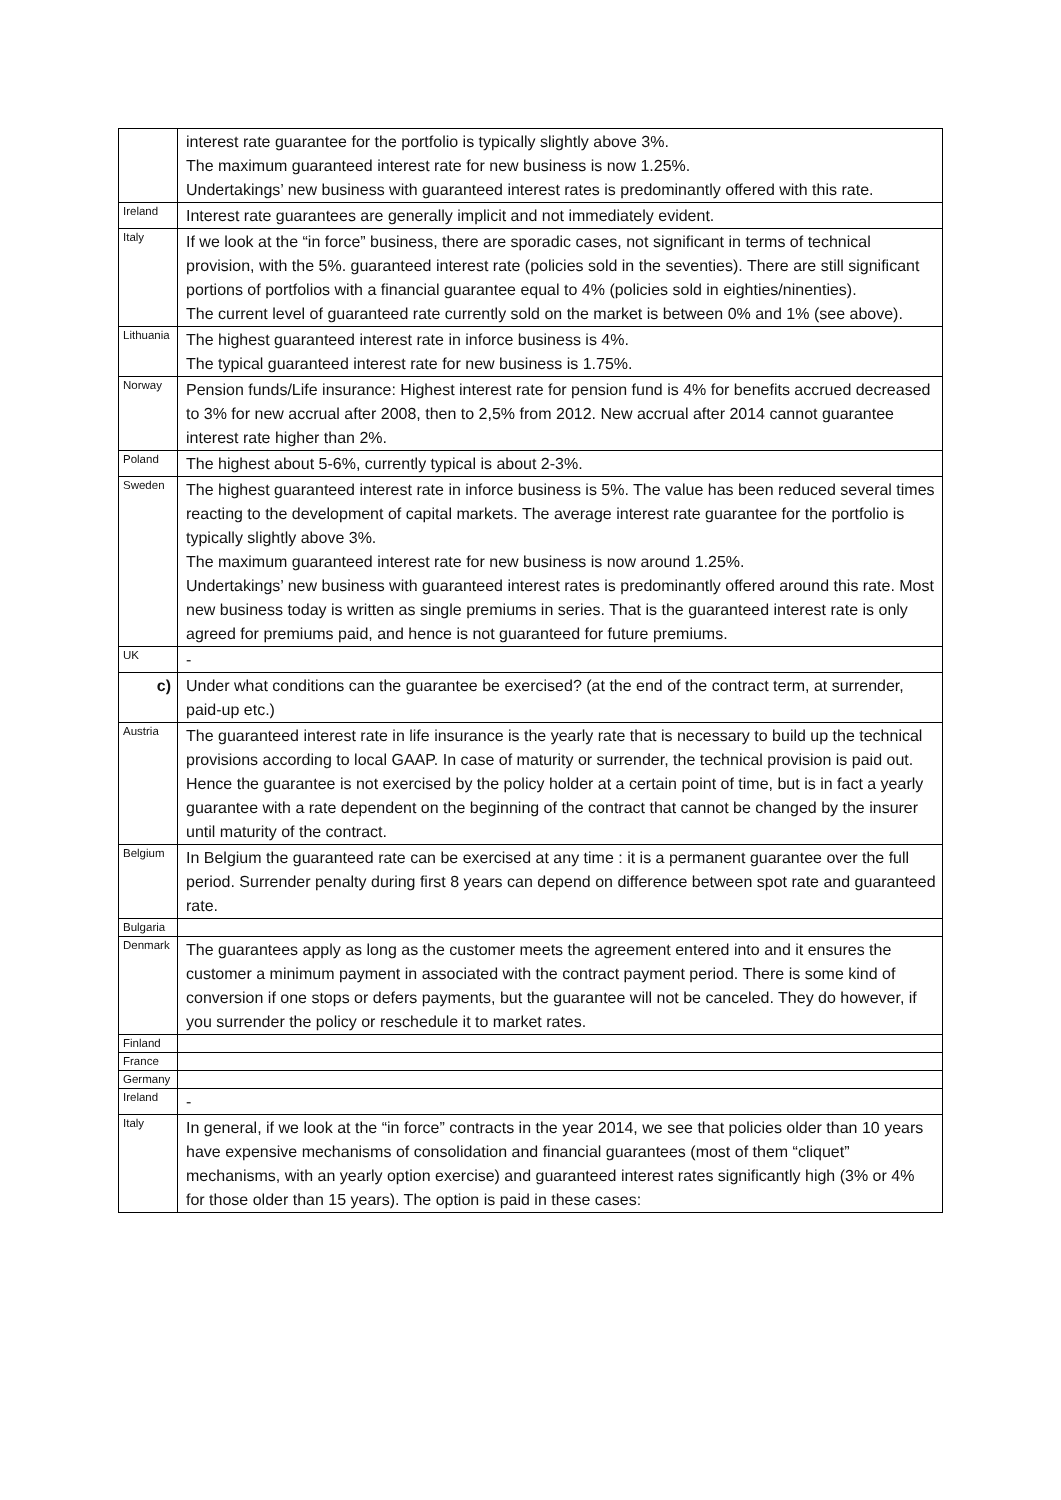| | interest rate guarantee for the portfolio is typically slightly above 3%. The maximum guaranteed interest rate for new business is now 1.25%. Undertakings’ new business with guaranteed interest rates is predominantly offered with this rate. |
| Ireland | Interest rate guarantees are generally implicit and not immediately evident. |
| Italy | If we look at the “in force” business, there are sporadic cases, not significant in terms of technical provision, with the 5%. guaranteed interest rate (policies sold in the seventies). There are still significant portions of portfolios with a financial guarantee equal to 4% (policies sold in eighties/ninenties). The current level of guaranteed rate currently sold on the market is between 0% and 1% (see above). |
| Lithuania | The highest guaranteed interest rate in inforce business is 4%. The typical guaranteed interest rate for new business is 1.75%. |
| Norway | Pension funds/Life insurance: Highest interest rate for pension fund is 4% for benefits accrued decreased to 3% for new accrual after 2008, then to 2,5% from 2012. New accrual after 2014 cannot guarantee interest rate higher than 2%. |
| Poland | The highest about 5-6%, currently typical is about 2-3%. |
| Sweden | The highest guaranteed interest rate in inforce business is 5%. The value has been reduced several times reacting to the development of capital markets. The average interest rate guarantee for the portfolio is typically slightly above 3%. The maximum guaranteed interest rate for new business is now around 1.25%. Undertakings’ new business with guaranteed interest rates is predominantly offered around this rate. Most new business today is written as single premiums in series. That is the guaranteed interest rate is only agreed for premiums paid, and hence is not guaranteed for future premiums. |
| UK | - |
| c) | Under what conditions can the guarantee be exercised? (at the end of the contract term, at surrender, paid-up etc.) |
| Austria | The guaranteed interest rate in life insurance is the yearly rate that is necessary to build up the technical provisions according to local GAAP. In case of maturity or surrender, the technical provision is paid out. Hence the guarantee is not exercised by the policy holder at a certain point of time, but is in fact a yearly guarantee with a rate dependent on the beginning of the contract that cannot be changed by the insurer until maturity of the contract. |
| Belgium | In Belgium the guaranteed rate can be exercised at any time : it is a permanent guarantee over the full period. Surrender penalty during first 8 years can depend on difference between spot rate and guaranteed rate. |
| Bulgaria | |
| Denmark | The guarantees apply as long as the customer meets the agreement entered into and it ensures the customer a minimum payment in associated with the contract payment period. There is some kind of conversion if one stops or defers payments, but the guarantee will not be canceled. They do however, if you surrender the policy or reschedule it to market rates. |
| Finland | |
| France | |
| Germany | |
| Ireland | - |
| Italy | In general, if we look at the “in force” contracts in the year 2014, we see that policies older than 10 years have expensive mechanisms of consolidation and financial guarantees (most of them “cliquet” mechanisms, with an yearly option exercise) and guaranteed interest rates significantly high (3% or 4% for those older than 15 years). The option is paid in these cases: |